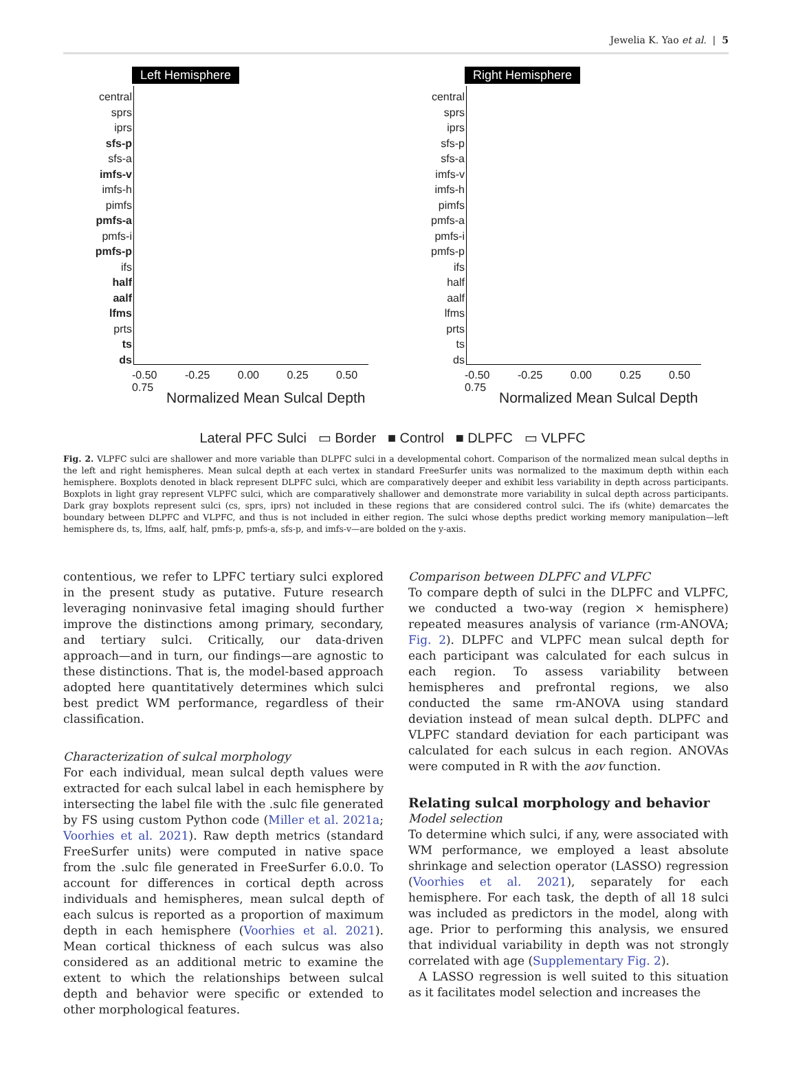Jewelia K. Yao et al. | 5
Left Hemisphere
central
sprs
iprs
sfs-p
sfs-a
imfs-v
imfs-h
pimfs
pmfs-a
pmfs-i
pmfs-p
ifs
half
aalf
lfms
prts
ts
ds
-0.50 -0.25 0.00 0.25 0.50 0.75
Normalized Mean Sulcal Depth
Right Hemisphere
central
sprs
iprs
sfs-p
sfs-a
imfs-v
imfs-h
pimfs
pmfs-a
pmfs-i
pmfs-p
ifs
half
aalf
lfms
prts
ts
ds
-0.50 -0.25 0.00 0.25 0.50 0.75
Normalized Mean Sulcal Depth
Lateral PFC Sulci ▭ Border ■ Control ■ DLPFC ▭ VLPFC
Fig. 2. VLPFC sulci are shallower and more variable than DLPFC sulci in a developmental cohort. Comparison of the normalized mean sulcal depths in the left and right hemispheres. Mean sulcal depth at each vertex in standard FreeSurfer units was normalized to the maximum depth within each hemisphere. Boxplots denoted in black represent DLPFC sulci, which are comparatively deeper and exhibit less variability in depth across participants. Boxplots in light gray represent VLPFC sulci, which are comparatively shallower and demonstrate more variability in sulcal depth across participants. Dark gray boxplots represent sulci (cs, sprs, iprs) not included in these regions that are considered control sulci. The ifs (white) demarcates the boundary between DLPFC and VLPFC, and thus is not included in either region. The sulci whose depths predict working memory manipulation—left hemisphere ds, ts, lfms, aalf, half, pmfs-p, pmfs-a, sfs-p, and imfs-v—are bolded on the y-axis.
contentious, we refer to LPFC tertiary sulci explored in the present study as putative. Future research leveraging noninvasive fetal imaging should further improve the distinctions among primary, secondary, and tertiary sulci. Critically, our data-driven approach—and in turn, our findings—are agnostic to these distinctions. That is, the model-based approach adopted here quantitatively determines which sulci best predict WM performance, regardless of their classification.
Characterization of sulcal morphology
For each individual, mean sulcal depth values were extracted for each sulcal label in each hemisphere by intersecting the label file with the .sulc file generated by FS using custom Python code (Miller et al. 2021a; Voorhies et al. 2021). Raw depth metrics (standard FreeSurfer units) were computed in native space from the .sulc file generated in FreeSurfer 6.0.0. To account for differences in cortical depth across individuals and hemispheres, mean sulcal depth of each sulcus is reported as a proportion of maximum depth in each hemisphere (Voorhies et al. 2021). Mean cortical thickness of each sulcus was also considered as an additional metric to examine the extent to which the relationships between sulcal depth and behavior were specific or extended to other morphological features.
Comparison between DLPFC and VLPFC
To compare depth of sulci in the DLPFC and VLPFC, we conducted a two-way (region × hemisphere) repeated measures analysis of variance (rm-ANOVA; Fig. 2). DLPFC and VLPFC mean sulcal depth for each participant was calculated for each sulcus in each region. To assess variability between hemispheres and prefrontal regions, we also conducted the same rm-ANOVA using standard deviation instead of mean sulcal depth. DLPFC and VLPFC standard deviation for each participant was calculated for each sulcus in each region. ANOVAs were computed in R with the aov function.
Relating sulcal morphology and behavior
Model selection
To determine which sulci, if any, were associated with WM performance, we employed a least absolute shrinkage and selection operator (LASSO) regression (Voorhies et al. 2021), separately for each hemisphere. For each task, the depth of all 18 sulci was included as predictors in the model, along with age. Prior to performing this analysis, we ensured that individual variability in depth was not strongly correlated with age (Supplementary Fig. 2).
A LASSO regression is well suited to this situation as it facilitates model selection and increases the